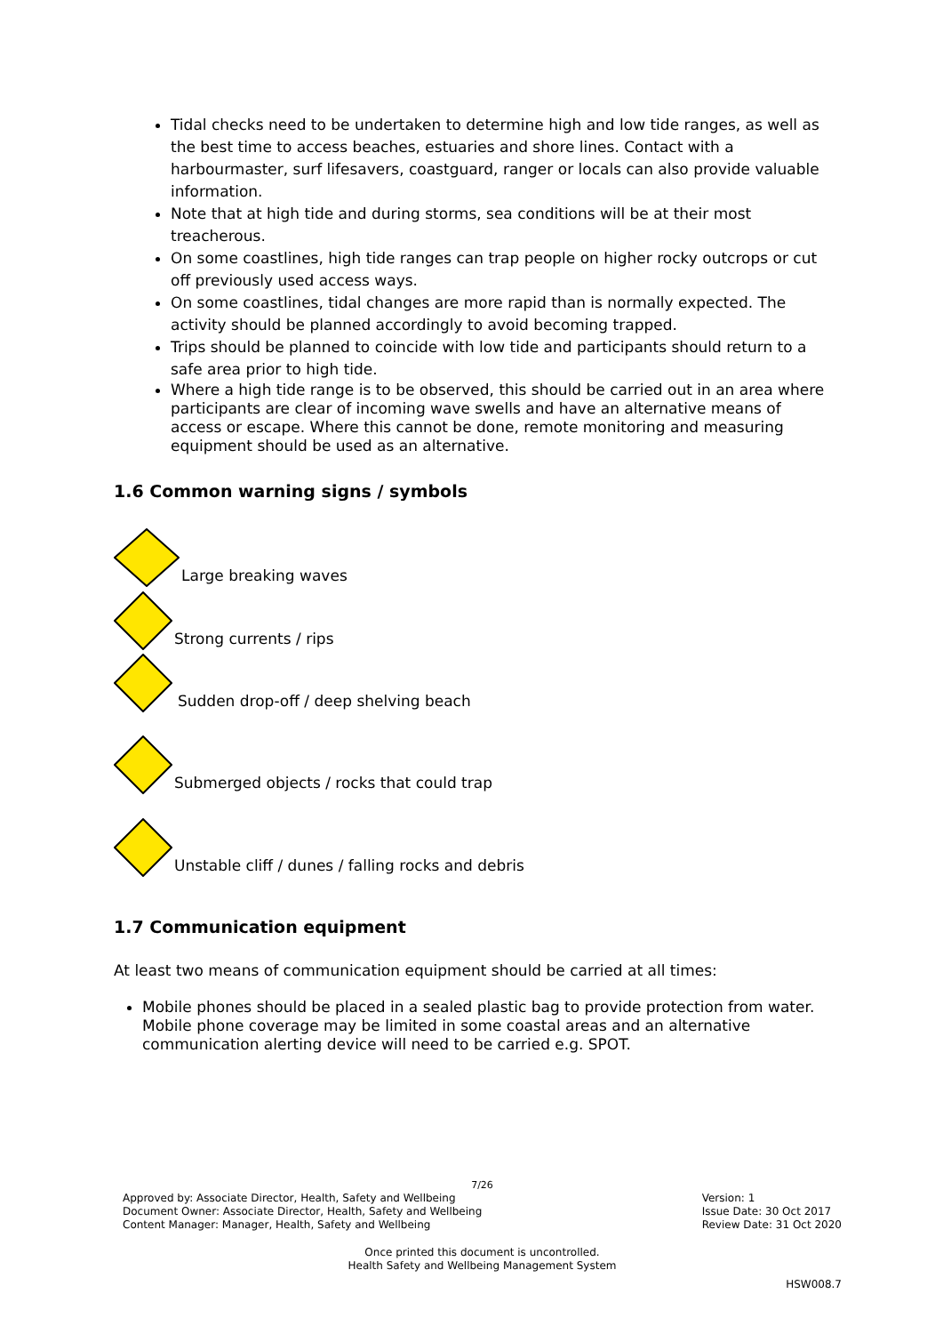Tidal checks need to be undertaken to determine high and low tide ranges, as well as the best time to access beaches, estuaries and shore lines. Contact with a harbourmaster, surf lifesavers, coastguard, ranger or locals can also provide valuable information.
Note that at high tide and during storms, sea conditions will be at their most treacherous.
On some coastlines, high tide ranges can trap people on higher rocky outcrops or cut off previously used access ways.
On some coastlines, tidal changes are more rapid than is normally expected. The activity should be planned accordingly to avoid becoming trapped.
Trips should be planned to coincide with low tide and participants should return to a safe area prior to high tide.
Where a high tide range is to be observed, this should be carried out in an area where participants are clear of incoming wave swells and have an alternative means of access or escape. Where this cannot be done, remote monitoring and measuring equipment should be used as an alternative.
1.6 Common warning signs / symbols
Large breaking waves
Strong currents / rips
Sudden drop-off / deep shelving beach
Submerged objects / rocks that could trap
Unstable cliff / dunes / falling rocks and debris
1.7 Communication equipment
At least two means of communication equipment should be carried at all times:
Mobile phones should be placed in a sealed plastic bag to provide protection from water. Mobile phone coverage may be limited in some coastal areas and an alternative communication alerting device will need to be carried e.g. SPOT.
7/26
Approved by: Associate Director, Health, Safety and Wellbeing
Document Owner: Associate Director, Health, Safety and Wellbeing
Content Manager: Manager, Health, Safety and Wellbeing
Version: 1
Issue Date: 30 Oct 2017
Review Date: 31 Oct 2020
Once printed this document is uncontrolled.
Health Safety and Wellbeing Management System
HSW008.7